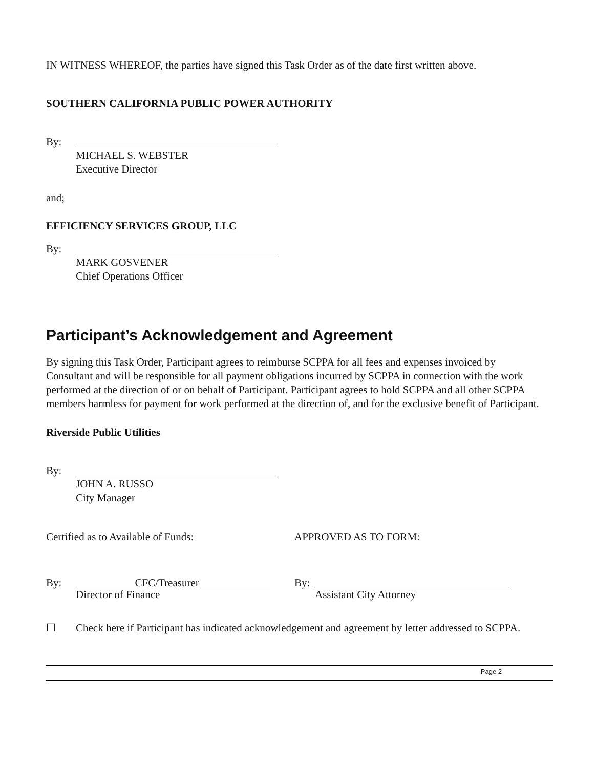IN WITNESS WHEREOF, the parties have signed this Task Order as of the date first written above.
SOUTHERN CALIFORNIA PUBLIC POWER AUTHORITY
By:
MICHAEL S. WEBSTER
Executive Director
and;
EFFICIENCY SERVICES GROUP, LLC
By:
MARK GOSVENER
Chief Operations Officer
Participant’s Acknowledgement and Agreement
By signing this Task Order, Participant agrees to reimburse SCPPA for all fees and expenses invoiced by Consultant and will be responsible for all payment obligations incurred by SCPPA in connection with the work performed at the direction of or on behalf of Participant. Participant agrees to hold SCPPA and all other SCPPA members harmless for payment for work performed at the direction of, and for the exclusive benefit of Participant.
Riverside Public Utilities
By:
JOHN A. RUSSO
City Manager
Certified as to Available of Funds:
By:
CFC/Treasurer
Director of Finance
APPROVED AS TO FORM:
By: Assistant City Attorney
☐ Check here if Participant has indicated acknowledgement and agreement by letter addressed to SCPPA.
Page 2